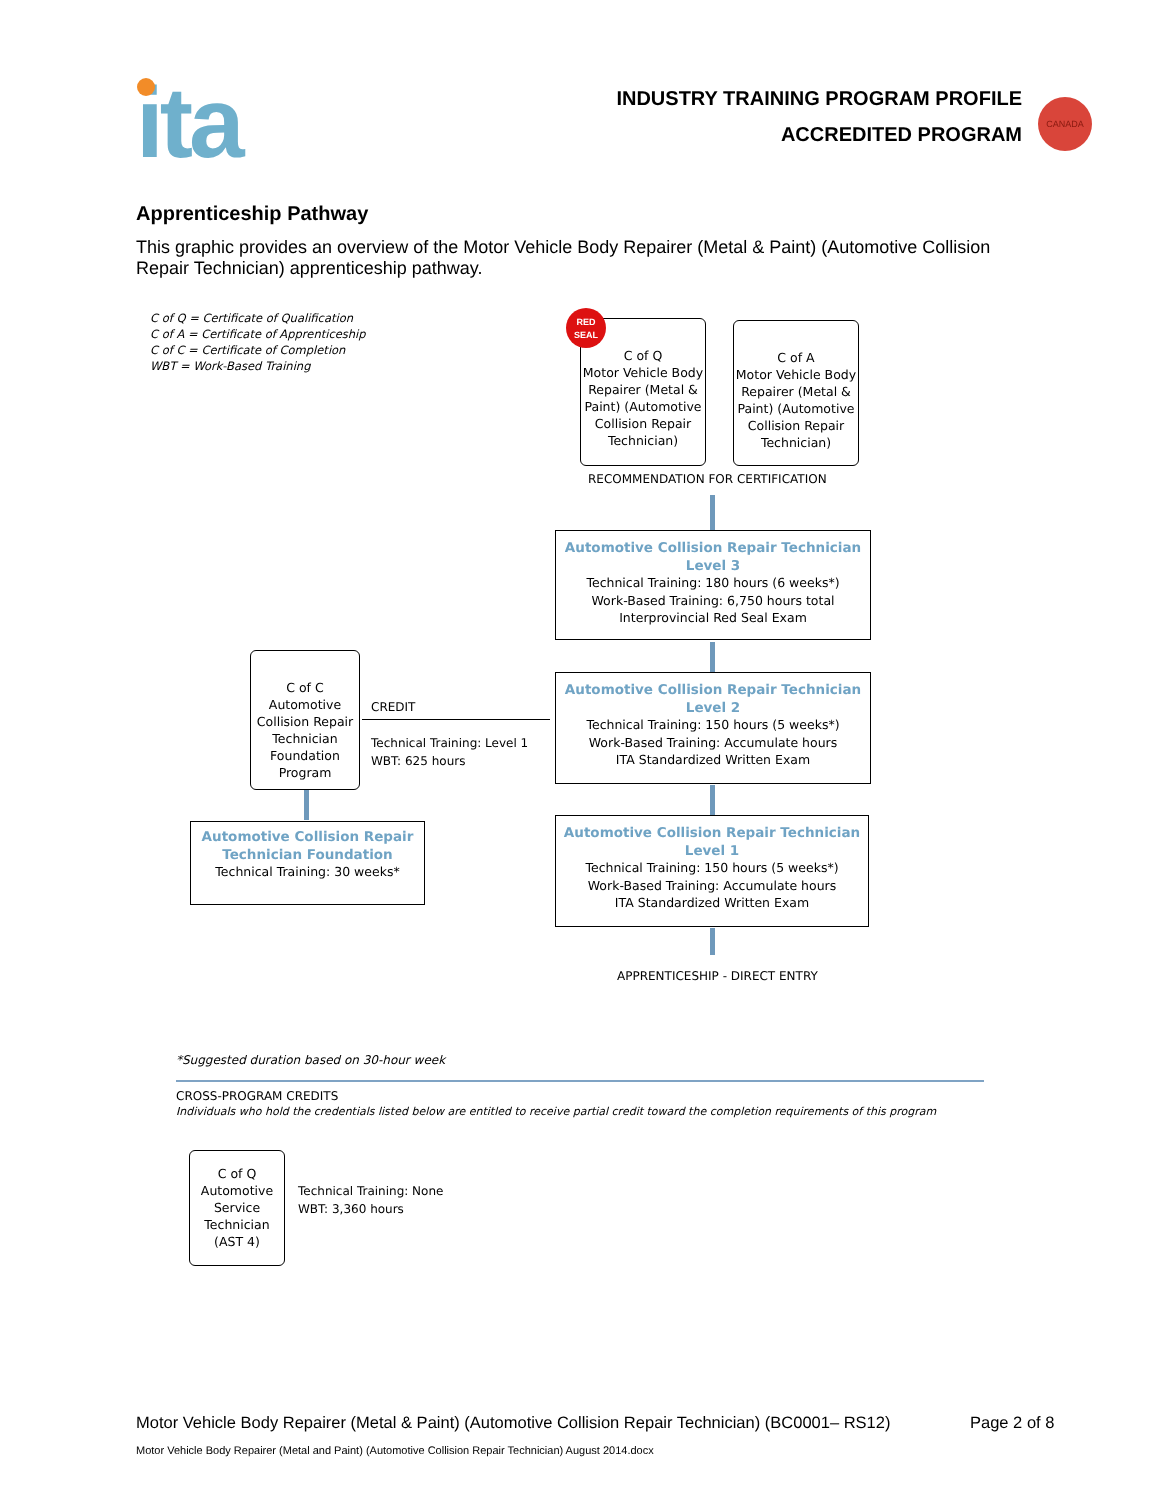ita
INDUSTRY TRAINING PROGRAM PROFILE
ACCREDITED PROGRAM
CANADA
Apprenticeship Pathway
This graphic provides an overview of the Motor Vehicle Body Repairer (Metal & Paint) (Automotive Collision Repair Technician) apprenticeship pathway.
C of Q = Certificate of Qualification
C of A = Certificate of Apprenticeship
C of C = Certificate of Completion
WBT = Work-Based Training
C of Q
Motor Vehicle Body Repairer (Metal & Paint) (Automotive Collision Repair Technician)
RED
SEAL
C of A
Motor Vehicle Body Repairer (Metal & Paint) (Automotive Collision Repair Technician)
RECOMMENDATION FOR CERTIFICATION
Automotive Collision Repair Technician
Level 3
Technical Training: 180 hours (6 weeks*)
Work-Based Training: 6,750 hours total
Interprovincial Red Seal Exam
Automotive Collision Repair Technician
Level 2
Technical Training: 150 hours (5 weeks*)
Work-Based Training: Accumulate hours
ITA Standardized Written Exam
Automotive Collision Repair Technician
Level 1
Technical Training: 150 hours (5 weeks*)
Work-Based Training: Accumulate hours
ITA Standardized Written Exam
APPRENTICESHIP - DIRECT ENTRY
C of C
Automotive Collision Repair Technician Foundation Program
CREDIT
Technical Training: Level 1
WBT: 625 hours
Automotive Collision Repair
Technician Foundation
Technical Training: 30 weeks*
*Suggested duration based on 30-hour week
CROSS-PROGRAM CREDITS
Individuals who hold the credentials listed below are entitled to receive partial credit toward the completion requirements of this program
C of Q
Automotive Service Technician (AST 4)
Technical Training: None
WBT: 3,360 hours
Motor Vehicle Body Repairer (Metal & Paint) (Automotive Collision Repair Technician) (BC0001– RS12)
Page 2 of 8
Motor Vehicle Body Repairer (Metal and Paint) (Automotive Collision Repair Technician) August 2014.docx